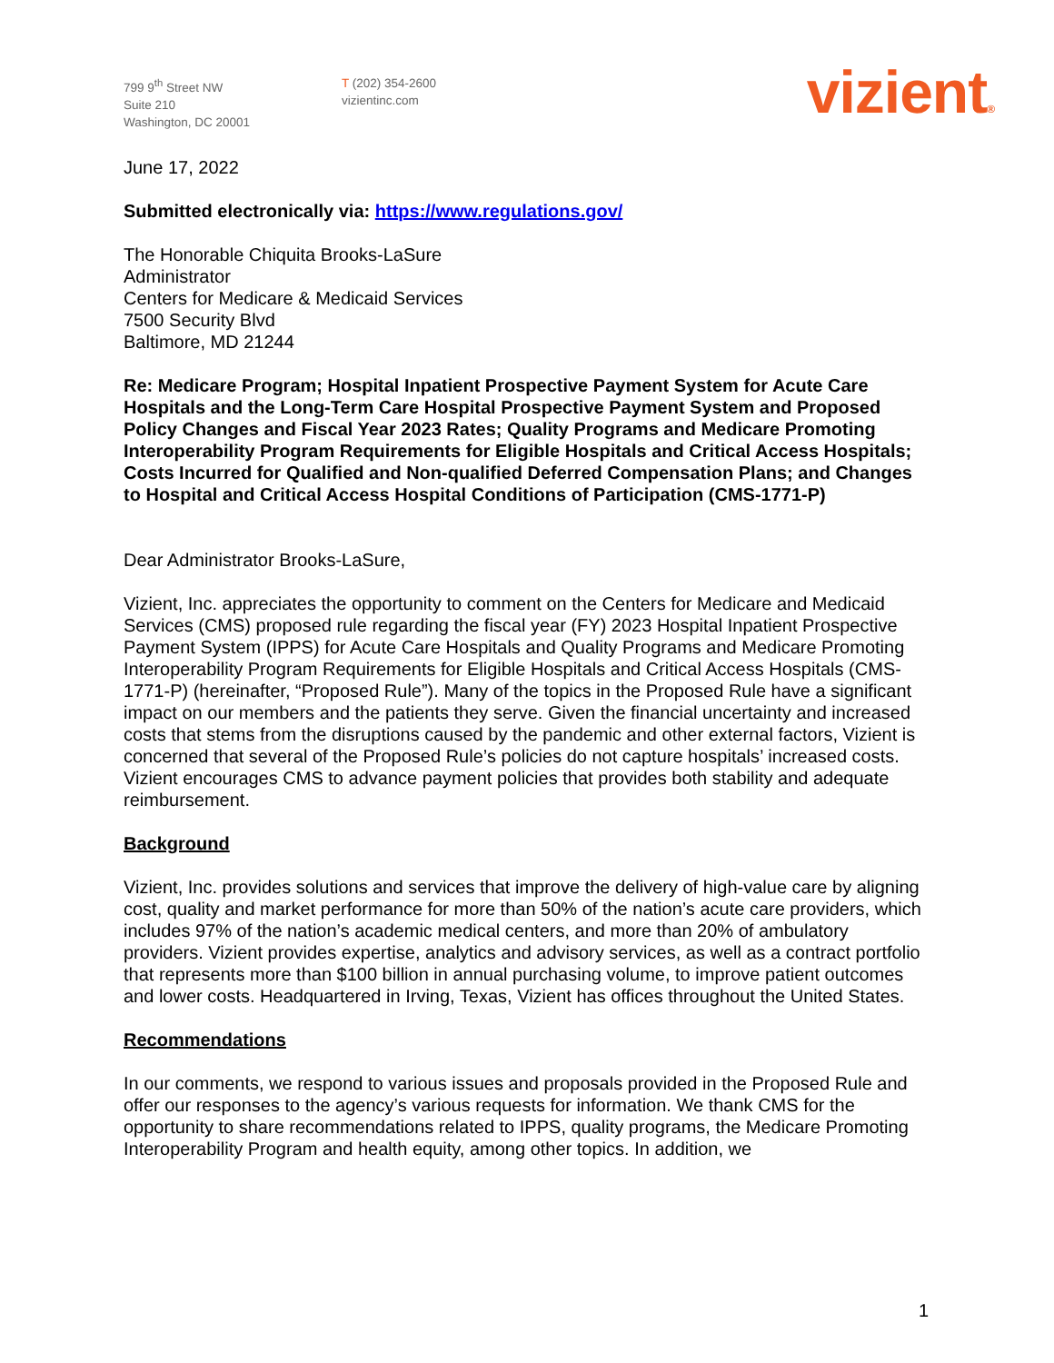799 9<sup>th</sup> Street NW
Suite 210
Washington, DC 20001
T (202) 354-2600
vizientinc.com
vizient®
June 17, 2022
Submitted electronically via: https://www.regulations.gov/
The Honorable Chiquita Brooks-LaSure
Administrator
Centers for Medicare & Medicaid Services
7500 Security Blvd
Baltimore, MD 21244
Re: Medicare Program; Hospital Inpatient Prospective Payment System for Acute Care Hospitals and the Long-Term Care Hospital Prospective Payment System and Proposed Policy Changes and Fiscal Year 2023 Rates; Quality Programs and Medicare Promoting Interoperability Program Requirements for Eligible Hospitals and Critical Access Hospitals; Costs Incurred for Qualified and Non-qualified Deferred Compensation Plans; and Changes to Hospital and Critical Access Hospital Conditions of Participation (CMS-1771-P)
Dear Administrator Brooks-LaSure,
Vizient, Inc. appreciates the opportunity to comment on the Centers for Medicare and Medicaid Services (CMS) proposed rule regarding the fiscal year (FY) 2023 Hospital Inpatient Prospective Payment System (IPPS) for Acute Care Hospitals and Quality Programs and Medicare Promoting Interoperability Program Requirements for Eligible Hospitals and Critical Access Hospitals (CMS-1771-P) (hereinafter, “Proposed Rule”). Many of the topics in the Proposed Rule have a significant impact on our members and the patients they serve. Given the financial uncertainty and increased costs that stems from the disruptions caused by the pandemic and other external factors, Vizient is concerned that several of the Proposed Rule’s policies do not capture hospitals’ increased costs. Vizient encourages CMS to advance payment policies that provides both stability and adequate reimbursement.
Background
Vizient, Inc. provides solutions and services that improve the delivery of high-value care by aligning cost, quality and market performance for more than 50% of the nation’s acute care providers, which includes 97% of the nation’s academic medical centers, and more than 20% of ambulatory providers. Vizient provides expertise, analytics and advisory services, as well as a contract portfolio that represents more than $100 billion in annual purchasing volume, to improve patient outcomes and lower costs. Headquartered in Irving, Texas, Vizient has offices throughout the United States.
Recommendations
In our comments, we respond to various issues and proposals provided in the Proposed Rule and offer our responses to the agency’s various requests for information. We thank CMS for the opportunity to share recommendations related to IPPS, quality programs, the Medicare Promoting Interoperability Program and health equity, among other topics. In addition, we
1